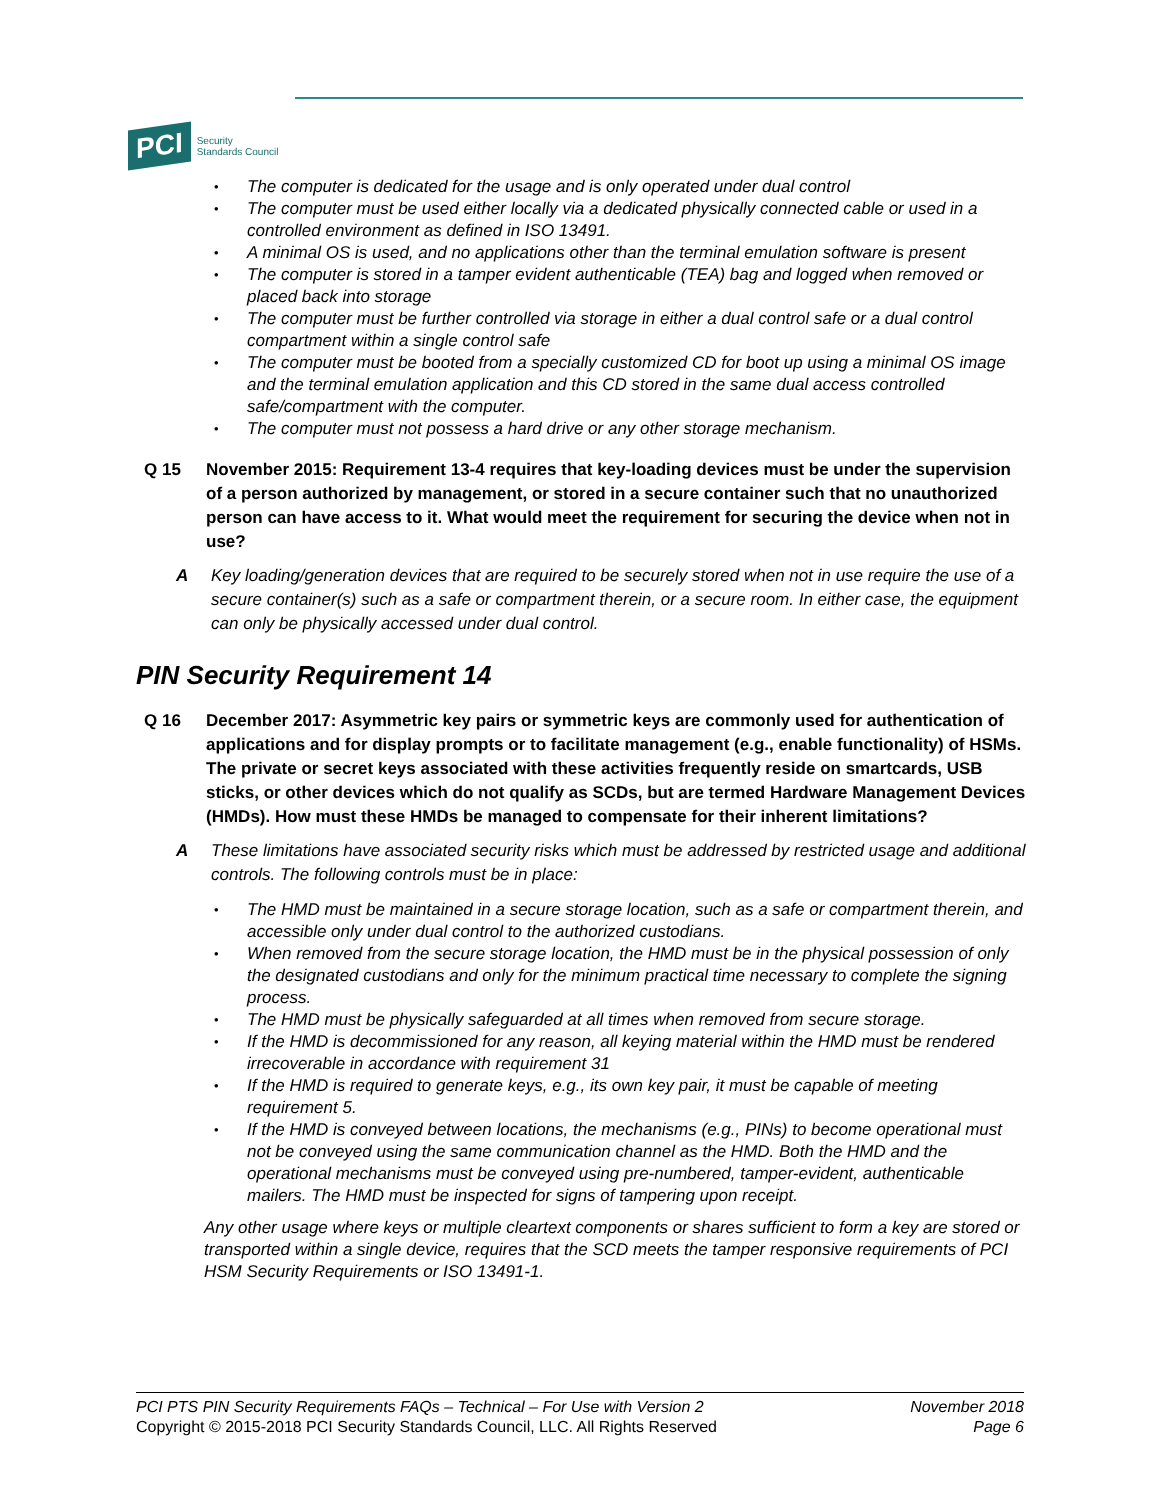PCI
Security
Standards Council
• The computer is dedicated for the usage and is only operated under dual control
• The computer must be used either locally via a dedicated physically connected cable or used in a controlled environment as defined in ISO 13491.
• A minimal OS is used, and no applications other than the terminal emulation software is present
• The computer is stored in a tamper evident authenticable (TEA) bag and logged when removed or placed back into storage
• The computer must be further controlled via storage in either a dual control safe or a dual control compartment within a single control safe
• The computer must be booted from a specially customized CD for boot up using a minimal OS image and the terminal emulation application and this CD stored in the same dual access controlled safe/compartment with the computer.
• The computer must not possess a hard drive or any other storage mechanism.
Q 15 November 2015: Requirement 13-4 requires that key-loading devices must be under the supervision of a person authorized by management, or stored in a secure container such that no unauthorized person can have access to it. What would meet the requirement for securing the device when not in use?
A Key loading/generation devices that are required to be securely stored when not in use require the use of a secure container(s) such as a safe or compartment therein, or a secure room. In either case, the equipment can only be physically accessed under dual control.
PIN Security Requirement 14
Q 16 December 2017: Asymmetric key pairs or symmetric keys are commonly used for authentication of applications and for display prompts or to facilitate management (e.g., enable functionality) of HSMs. The private or secret keys associated with these activities frequently reside on smartcards, USB sticks, or other devices which do not qualify as SCDs, but are termed Hardware Management Devices (HMDs). How must these HMDs be managed to compensate for their inherent limitations?
A These limitations have associated security risks which must be addressed by restricted usage and additional controls. The following controls must be in place:
• The HMD must be maintained in a secure storage location, such as a safe or compartment therein, and accessible only under dual control to the authorized custodians.
• When removed from the secure storage location, the HMD must be in the physical possession of only the designated custodians and only for the minimum practical time necessary to complete the signing process.
• The HMD must be physically safeguarded at all times when removed from secure storage.
• If the HMD is decommissioned for any reason, all keying material within the HMD must be rendered irrecoverable in accordance with requirement 31
• If the HMD is required to generate keys, e.g., its own key pair, it must be capable of meeting requirement 5.
• If the HMD is conveyed between locations, the mechanisms (e.g., PINs) to become operational must not be conveyed using the same communication channel as the HMD. Both the HMD and the operational mechanisms must be conveyed using pre-numbered, tamper-evident, authenticable mailers. The HMD must be inspected for signs of tampering upon receipt.
Any other usage where keys or multiple cleartext components or shares sufficient to form a key are stored or transported within a single device, requires that the SCD meets the tamper responsive requirements of PCI HSM Security Requirements or ISO 13491-1.
PCI PTS PIN Security Requirements FAQs – Technical – For Use with Version 2
Copyright © 2015-2018 PCI Security Standards Council, LLC. All Rights Reserved
November 2018
Page 6